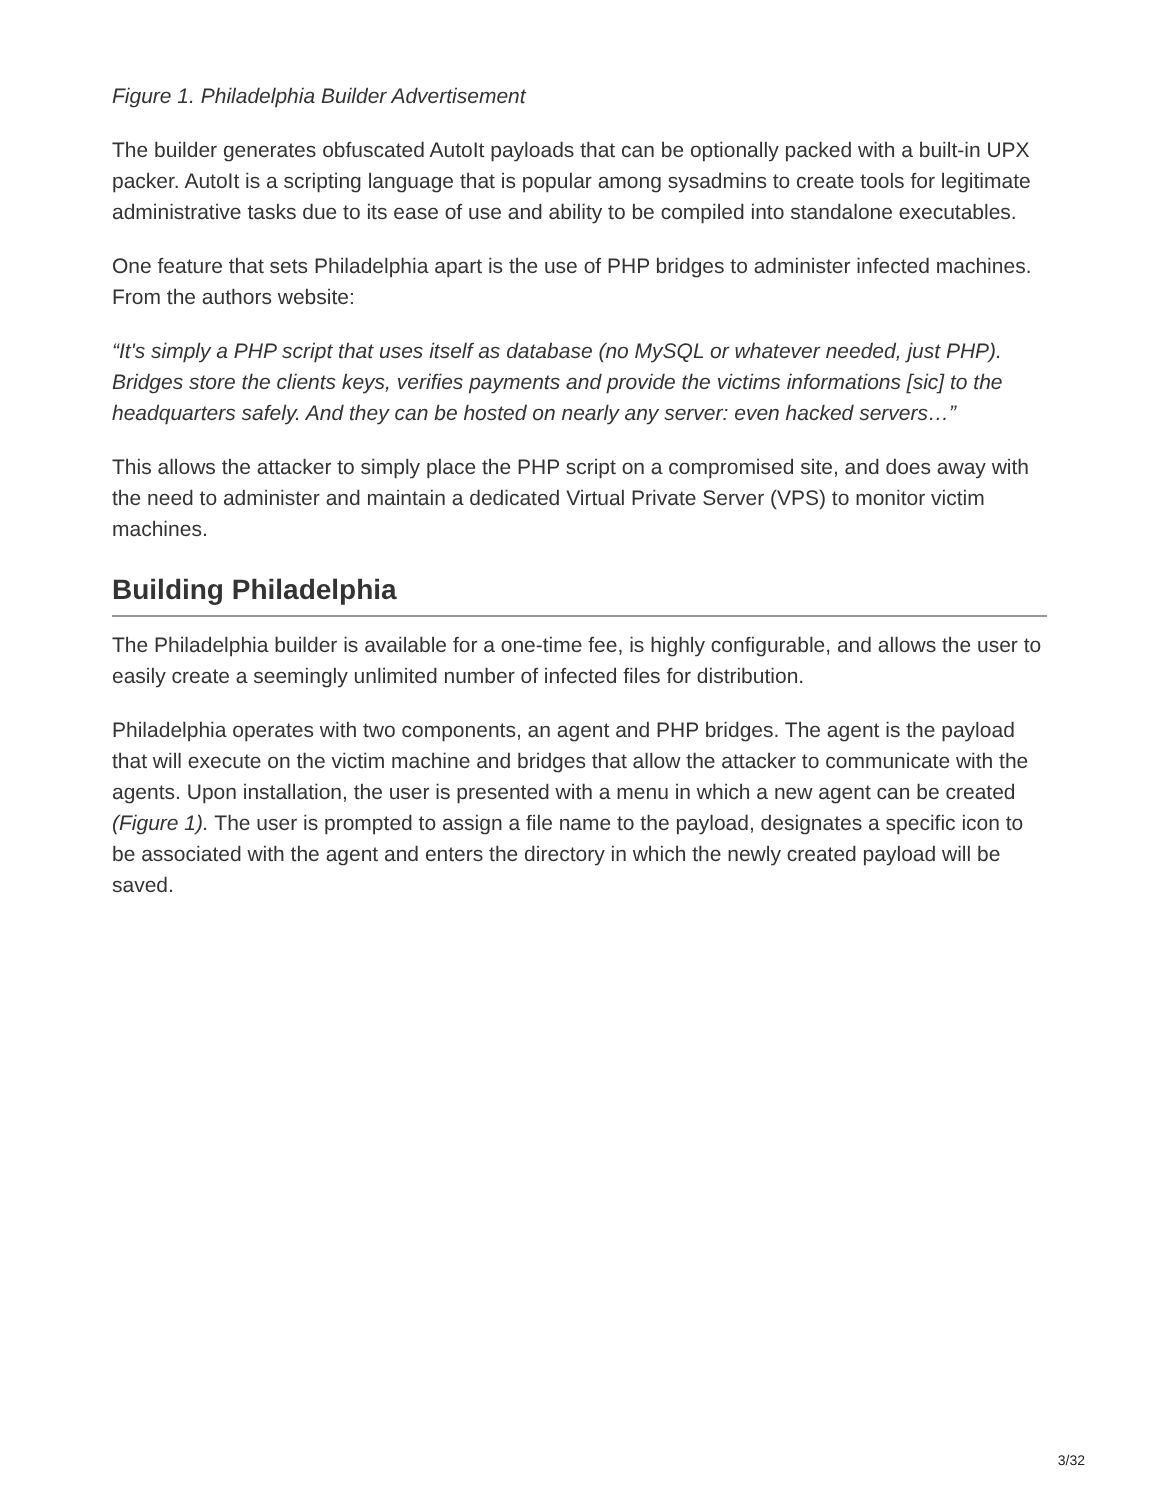Figure 1. Philadelphia Builder Advertisement
The builder generates obfuscated AutoIt payloads that can be optionally packed with a built-in UPX packer. AutoIt is a scripting language that is popular among sysadmins to create tools for legitimate administrative tasks due to its ease of use and ability to be compiled into standalone executables.
One feature that sets Philadelphia apart is the use of PHP bridges to administer infected machines. From the authors website:
“It's simply a PHP script that uses itself as database (no MySQL or whatever needed, just PHP). Bridges store the clients keys, verifies payments and provide the victims informations [sic] to the headquarters safely. And they can be hosted on nearly any server: even hacked servers…”
This allows the attacker to simply place the PHP script on a compromised site, and does away with the need to administer and maintain a dedicated Virtual Private Server (VPS) to monitor victim machines.
Building Philadelphia
The Philadelphia builder is available for a one-time fee, is highly configurable, and allows the user to easily create a seemingly unlimited number of infected files for distribution.
Philadelphia operates with two components, an agent and PHP bridges. The agent is the payload that will execute on the victim machine and bridges that allow the attacker to communicate with the agents. Upon installation, the user is presented with a menu in which a new agent can be created (Figure 1). The user is prompted to assign a file name to the payload, designates a specific icon to be associated with the agent and enters the directory in which the newly created payload will be saved.
3/32